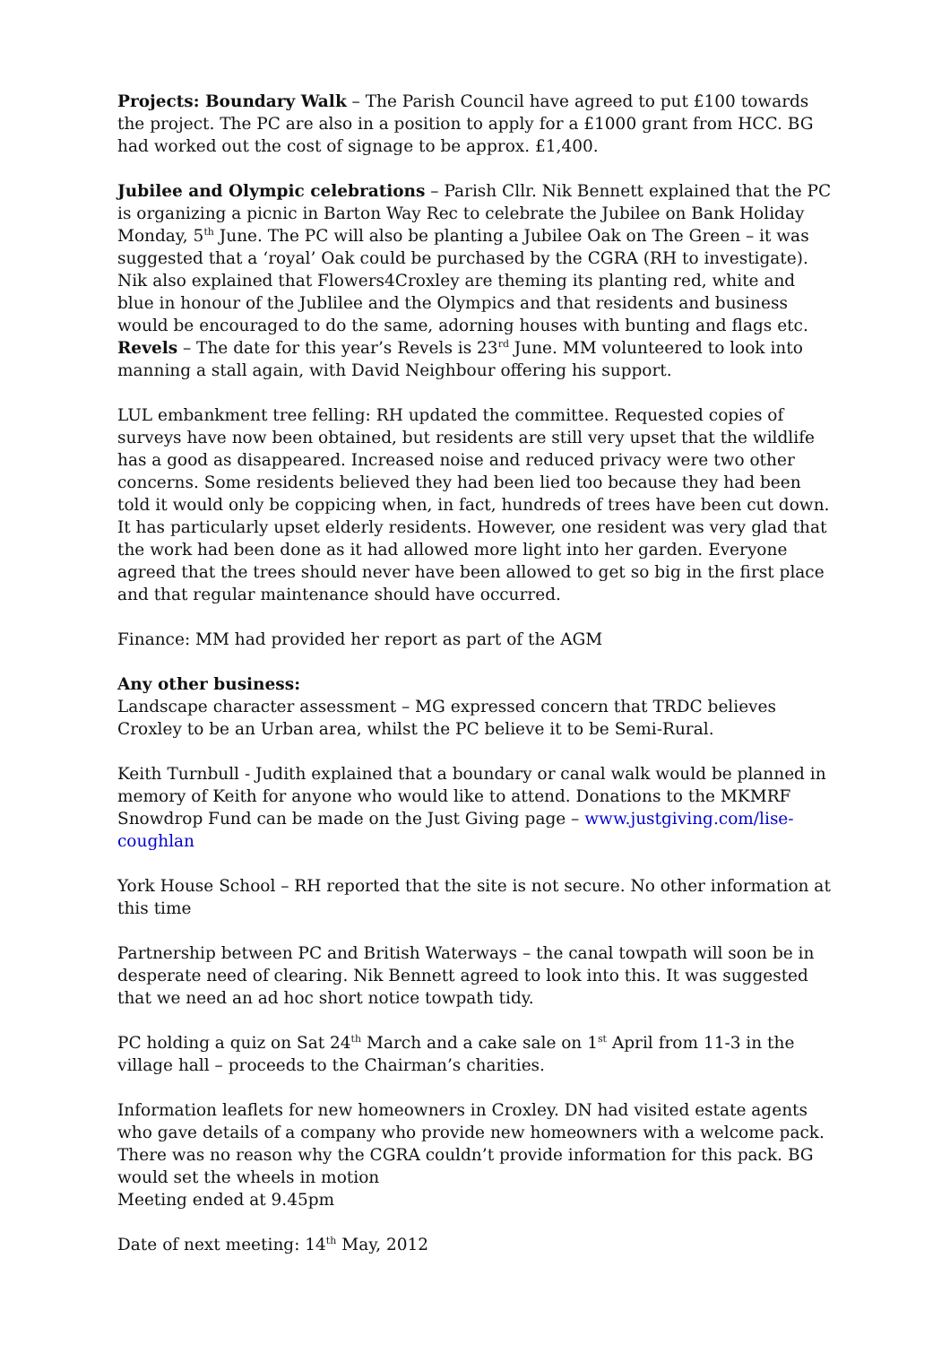Projects: Boundary Walk – The Parish Council have agreed to put £100 towards the project. The PC are also in a position to apply for a £1000 grant from HCC. BG had worked out the cost of signage to be approx. £1,400.
Jubilee and Olympic celebrations – Parish Cllr. Nik Bennett explained that the PC is organizing a picnic in Barton Way Rec to celebrate the Jubilee on Bank Holiday Monday, 5<sup>th</sup> June. The PC will also be planting a Jubilee Oak on The Green – it was suggested that a ‘royal’ Oak could be purchased by the CGRA (RH to investigate). Nik also explained that Flowers4Croxley are theming its planting red, white and blue in honour of the Jublilee and the Olympics and that residents and business would be encouraged to do the same, adorning houses with bunting and flags etc.
Revels – The date for this year’s Revels is 23<sup>rd</sup> June. MM volunteered to look into manning a stall again, with David Neighbour offering his support.
LUL embankment tree felling: RH updated the committee. Requested copies of surveys have now been obtained, but residents are still very upset that the wildlife has a good as disappeared. Increased noise and reduced privacy were two other concerns. Some residents believed they had been lied too because they had been told it would only be coppicing when, in fact, hundreds of trees have been cut down. It has particularly upset elderly residents. However, one resident was very glad that the work had been done as it had allowed more light into her garden. Everyone agreed that the trees should never have been allowed to get so big in the first place and that regular maintenance should have occurred.
Finance: MM had provided her report as part of the AGM
Any other business:
Landscape character assessment – MG expressed concern that TRDC believes Croxley to be an Urban area, whilst the PC believe it to be Semi-Rural.
Keith Turnbull - Judith explained that a boundary or canal walk would be planned in memory of Keith for anyone who would like to attend. Donations to the MKMRF Snowdrop Fund can be made on the Just Giving page – www.justgiving.com/lise-coughlan
York House School – RH reported that the site is not secure. No other information at this time
Partnership between PC and British Waterways – the canal towpath will soon be in desperate need of clearing. Nik Bennett agreed to look into this. It was suggested that we need an ad hoc short notice towpath tidy.
PC holding a quiz on Sat 24<sup>th</sup> March and a cake sale on 1<sup>st</sup> April from 11-3 in the village hall – proceeds to the Chairman’s charities.
Information leaflets for new homeowners in Croxley. DN had visited estate agents who gave details of a company who provide new homeowners with a welcome pack. There was no reason why the CGRA couldn’t provide information for this pack. BG would set the wheels in motion
Meeting ended at 9.45pm
Date of next meeting: 14<sup>th</sup> May, 2012